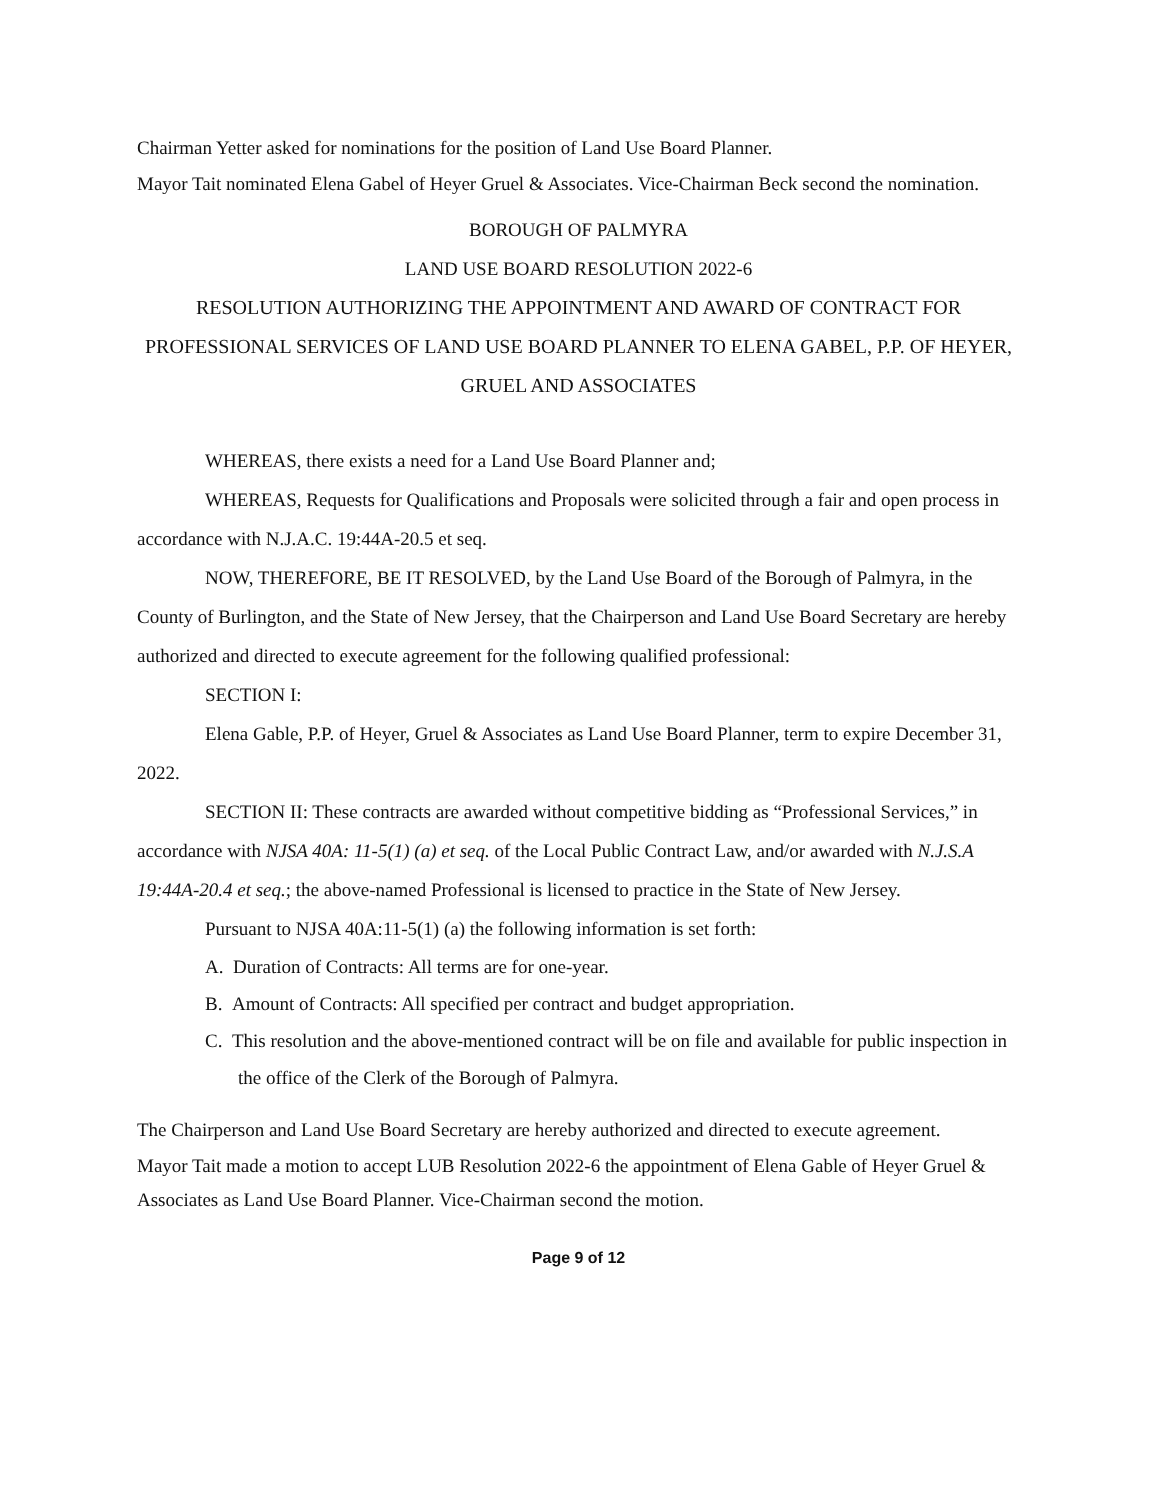Chairman Yetter asked for nominations for the position of Land Use Board Planner.
Mayor Tait nominated Elena Gabel of Heyer Gruel & Associates. Vice-Chairman Beck second the nomination.
BOROUGH OF PALMYRA
LAND USE BOARD RESOLUTION 2022-6
RESOLUTION AUTHORIZING THE APPOINTMENT AND AWARD OF CONTRACT FOR PROFESSIONAL SERVICES OF LAND USE BOARD PLANNER TO ELENA GABEL, P.P. OF HEYER, GRUEL AND ASSOCIATES
WHEREAS, there exists a need for a Land Use Board Planner and;
WHEREAS, Requests for Qualifications and Proposals were solicited through a fair and open process in accordance with N.J.A.C. 19:44A-20.5 et seq.
NOW, THEREFORE, BE IT RESOLVED, by the Land Use Board of the Borough of Palmyra, in the County of Burlington, and the State of New Jersey, that the Chairperson and Land Use Board Secretary are hereby authorized and directed to execute agreement for the following qualified professional:
SECTION I:
Elena Gable, P.P. of Heyer, Gruel & Associates as Land Use Board Planner, term to expire December 31, 2022.
SECTION II: These contracts are awarded without competitive bidding as “Professional Services,” in accordance with NJSA 40A: 11-5(1) (a) et seq. of the Local Public Contract Law, and/or awarded with N.J.S.A 19:44A-20.4 et seq.; the above-named Professional is licensed to practice in the State of New Jersey.
Pursuant to NJSA 40A:11-5(1) (a) the following information is set forth:
A. Duration of Contracts: All terms are for one-year.
B. Amount of Contracts: All specified per contract and budget appropriation.
C. This resolution and the above-mentioned contract will be on file and available for public inspection in the office of the Clerk of the Borough of Palmyra.
The Chairperson and Land Use Board Secretary are hereby authorized and directed to execute agreement.
Mayor Tait made a motion to accept LUB Resolution 2022-6 the appointment of Elena Gable of Heyer Gruel & Associates as Land Use Board Planner. Vice-Chairman second the motion.
Page 9 of 12